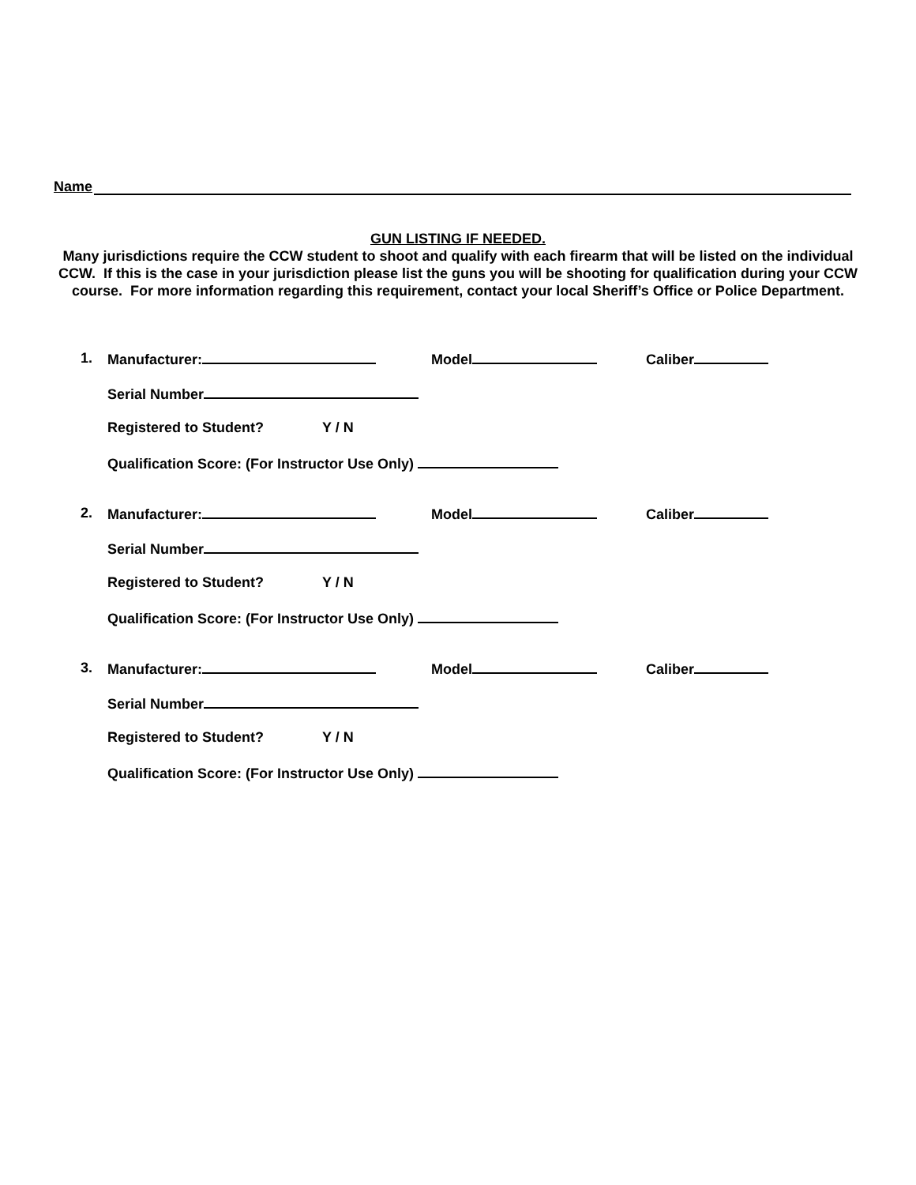Name
GUN LISTING IF NEEDED.
Many jurisdictions require the CCW student to shoot and qualify with each firearm that will be listed on the individual CCW. If this is the case in your jurisdiction please list the guns you will be shooting for qualification during your CCW course. For more information regarding this requirement, contact your local Sheriff’s Office or Police Department.
1. Manufacturer: Model Caliber
Serial Number
Registered to Student? Y / N
Qualification Score: (For Instructor Use Only)
2. Manufacturer: Model Caliber
Serial Number
Registered to Student? Y / N
Qualification Score: (For Instructor Use Only)
3. Manufacturer: Model Caliber
Serial Number
Registered to Student? Y / N
Qualification Score: (For Instructor Use Only)